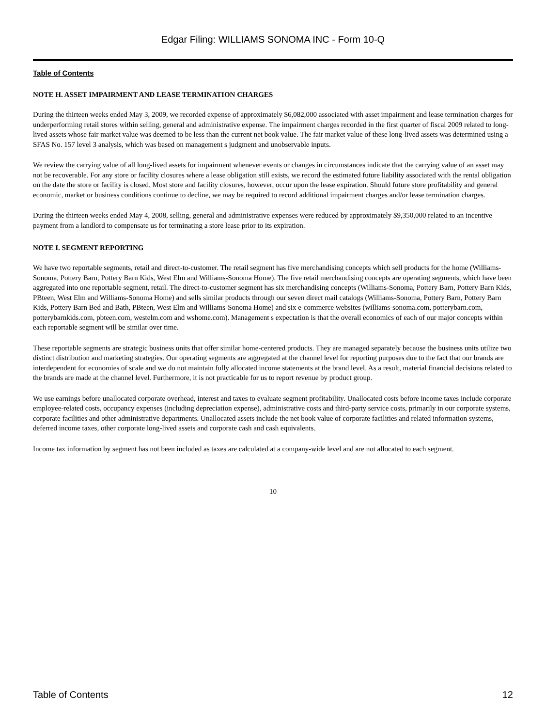Edgar Filing: WILLIAMS SONOMA INC - Form 10-Q
Table of Contents
NOTE H. ASSET IMPAIRMENT AND LEASE TERMINATION CHARGES
During the thirteen weeks ended May 3, 2009, we recorded expense of approximately $6,082,000 associated with asset impairment and lease termination charges for underperforming retail stores within selling, general and administrative expense. The impairment charges recorded in the first quarter of fiscal 2009 related to long-lived assets whose fair market value was deemed to be less than the current net book value. The fair market value of these long-lived assets was determined using a SFAS No. 157 level 3 analysis, which was based on management s judgment and unobservable inputs.
We review the carrying value of all long-lived assets for impairment whenever events or changes in circumstances indicate that the carrying value of an asset may not be recoverable. For any store or facility closures where a lease obligation still exists, we record the estimated future liability associated with the rental obligation on the date the store or facility is closed. Most store and facility closures, however, occur upon the lease expiration. Should future store profitability and general economic, market or business conditions continue to decline, we may be required to record additional impairment charges and/or lease termination charges.
During the thirteen weeks ended May 4, 2008, selling, general and administrative expenses were reduced by approximately $9,350,000 related to an incentive payment from a landlord to compensate us for terminating a store lease prior to its expiration.
NOTE I. SEGMENT REPORTING
We have two reportable segments, retail and direct-to-customer. The retail segment has five merchandising concepts which sell products for the home (Williams-Sonoma, Pottery Barn, Pottery Barn Kids, West Elm and Williams-Sonoma Home). The five retail merchandising concepts are operating segments, which have been aggregated into one reportable segment, retail. The direct-to-customer segment has six merchandising concepts (Williams-Sonoma, Pottery Barn, Pottery Barn Kids, PBteen, West Elm and Williams-Sonoma Home) and sells similar products through our seven direct mail catalogs (Williams-Sonoma, Pottery Barn, Pottery Barn Kids, Pottery Barn Bed and Bath, PBteen, West Elm and Williams-Sonoma Home) and six e-commerce websites (williams-sonoma.com, potterybarn.com, potterybarnkids.com, pbteen.com, westelm.com and wshome.com). Management s expectation is that the overall economics of each of our major concepts within each reportable segment will be similar over time.
These reportable segments are strategic business units that offer similar home-centered products. They are managed separately because the business units utilize two distinct distribution and marketing strategies. Our operating segments are aggregated at the channel level for reporting purposes due to the fact that our brands are interdependent for economies of scale and we do not maintain fully allocated income statements at the brand level. As a result, material financial decisions related to the brands are made at the channel level. Furthermore, it is not practicable for us to report revenue by product group.
We use earnings before unallocated corporate overhead, interest and taxes to evaluate segment profitability. Unallocated costs before income taxes include corporate employee-related costs, occupancy expenses (including depreciation expense), administrative costs and third-party service costs, primarily in our corporate systems, corporate facilities and other administrative departments. Unallocated assets include the net book value of corporate facilities and related information systems, deferred income taxes, other corporate long-lived assets and corporate cash and cash equivalents.
Income tax information by segment has not been included as taxes are calculated at a company-wide level and are not allocated to each segment.
10
Table of Contents 12